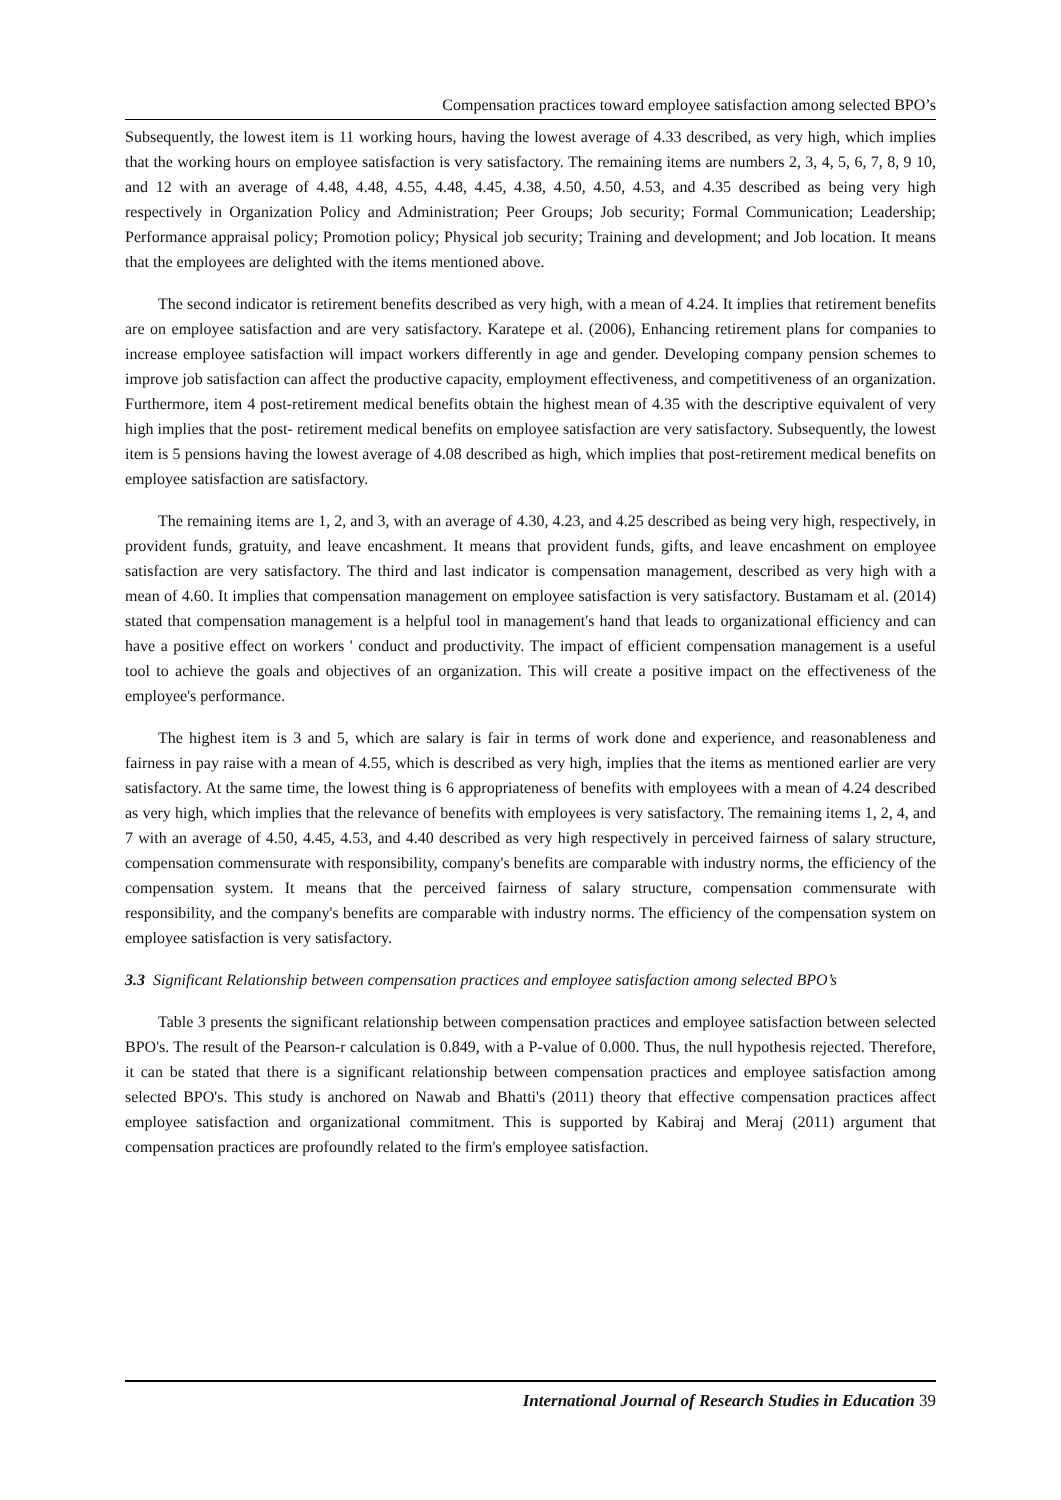Compensation practices toward employee satisfaction among selected BPO’s
Subsequently, the lowest item is 11 working hours, having the lowest average of 4.33 described, as very high, which implies that the working hours on employee satisfaction is very satisfactory. The remaining items are numbers 2, 3, 4, 5, 6, 7, 8, 9 10, and 12 with an average of 4.48, 4.48, 4.55, 4.48, 4.45, 4.38, 4.50, 4.50, 4.53, and 4.35 described as being very high respectively in Organization Policy and Administration; Peer Groups; Job security; Formal Communication; Leadership; Performance appraisal policy; Promotion policy; Physical job security; Training and development; and Job location. It means that the employees are delighted with the items mentioned above.
The second indicator is retirement benefits described as very high, with a mean of 4.24. It implies that retirement benefits are on employee satisfaction and are very satisfactory. Karatepe et al. (2006), Enhancing retirement plans for companies to increase employee satisfaction will impact workers differently in age and gender. Developing company pension schemes to improve job satisfaction can affect the productive capacity, employment effectiveness, and competitiveness of an organization. Furthermore, item 4 post-retirement medical benefits obtain the highest mean of 4.35 with the descriptive equivalent of very high implies that the post- retirement medical benefits on employee satisfaction are very satisfactory. Subsequently, the lowest item is 5 pensions having the lowest average of 4.08 described as high, which implies that post-retirement medical benefits on employee satisfaction are satisfactory.
The remaining items are 1, 2, and 3, with an average of 4.30, 4.23, and 4.25 described as being very high, respectively, in provident funds, gratuity, and leave encashment. It means that provident funds, gifts, and leave encashment on employee satisfaction are very satisfactory. The third and last indicator is compensation management, described as very high with a mean of 4.60. It implies that compensation management on employee satisfaction is very satisfactory. Bustamam et al. (2014) stated that compensation management is a helpful tool in management's hand that leads to organizational efficiency and can have a positive effect on workers ' conduct and productivity. The impact of efficient compensation management is a useful tool to achieve the goals and objectives of an organization. This will create a positive impact on the effectiveness of the employee's performance.
The highest item is 3 and 5, which are salary is fair in terms of work done and experience, and reasonableness and fairness in pay raise with a mean of 4.55, which is described as very high, implies that the items as mentioned earlier are very satisfactory. At the same time, the lowest thing is 6 appropriateness of benefits with employees with a mean of 4.24 described as very high, which implies that the relevance of benefits with employees is very satisfactory. The remaining items 1, 2, 4, and 7 with an average of 4.50, 4.45, 4.53, and 4.40 described as very high respectively in perceived fairness of salary structure, compensation commensurate with responsibility, company's benefits are comparable with industry norms, the efficiency of the compensation system. It means that the perceived fairness of salary structure, compensation commensurate with responsibility, and the company's benefits are comparable with industry norms. The efficiency of the compensation system on employee satisfaction is very satisfactory.
3.3 Significant Relationship between compensation practices and employee satisfaction among selected BPO’s
Table 3 presents the significant relationship between compensation practices and employee satisfaction between selected BPO's. The result of the Pearson-r calculation is 0.849, with a P-value of 0.000. Thus, the null hypothesis rejected. Therefore, it can be stated that there is a significant relationship between compensation practices and employee satisfaction among selected BPO's. This study is anchored on Nawab and Bhatti's (2011) theory that effective compensation practices affect employee satisfaction and organizational commitment. This is supported by Kabiraj and Meraj (2011) argument that compensation practices are profoundly related to the firm's employee satisfaction.
International Journal of Research Studies in Education 39